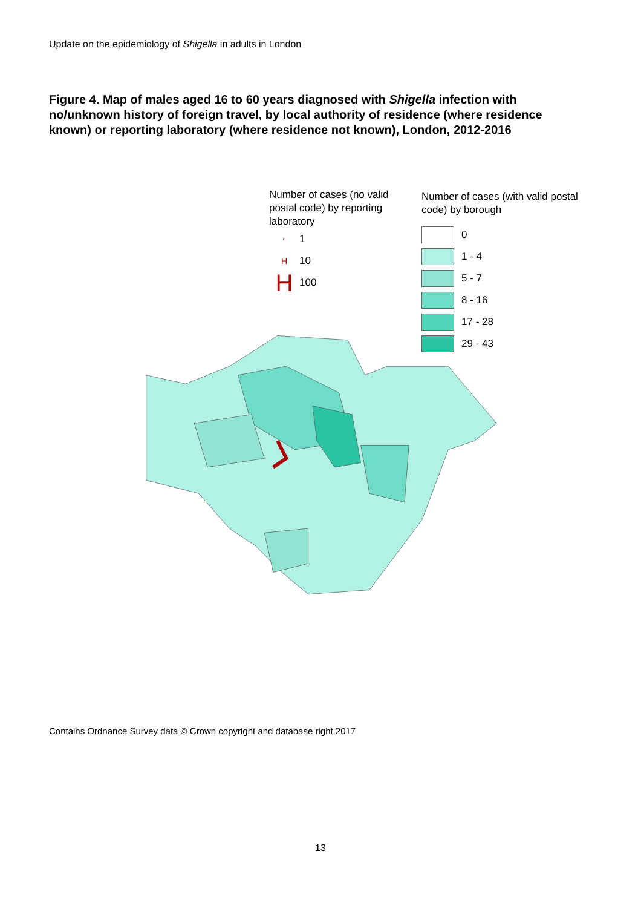Update on the epidemiology of Shigella in adults in London
Figure 4. Map of males aged 16 to 60 years diagnosed with Shigella infection with no/unknown history of foreign travel, by local authority of residence (where residence known) or reporting laboratory (where residence not known), London, 2012-2016
Number of cases (no valid postal code) by reporting laboratory
H 1
H 10
H 100
Number of cases (with valid postal code) by borough
0
1 - 4
5 - 7
8 - 16
17 - 28
29 - 43
Contains Ordnance Survey data © Crown copyright and database right 2017
13